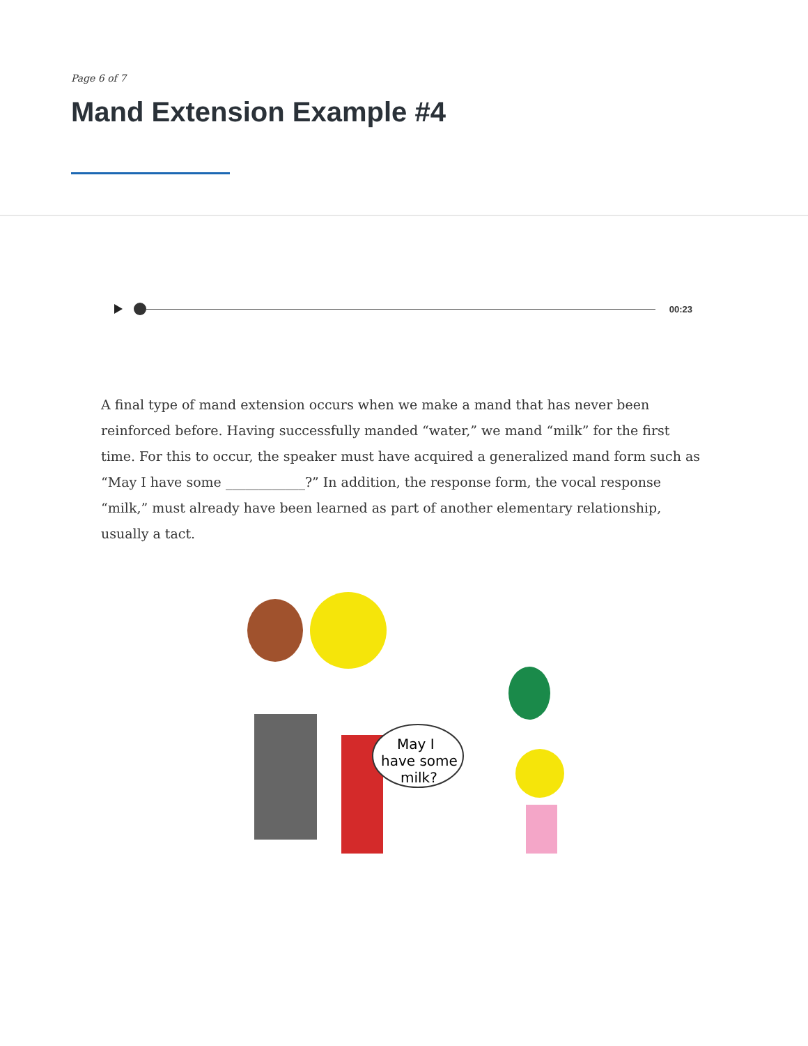Page 6 of 7
Mand Extension Example #4
00:23
A final type of mand extension occurs when we make a mand that has never been reinforced before. Having successfully manded “water,” we mand “milk” for the first time. For this to occur, the speaker must have acquired a generalized mand form such as “May I have some ____________?” In addition, the response form, the vocal response “milk,” must already have been learned as part of another elementary relationship, usually a tact.
May I
have some
milk?